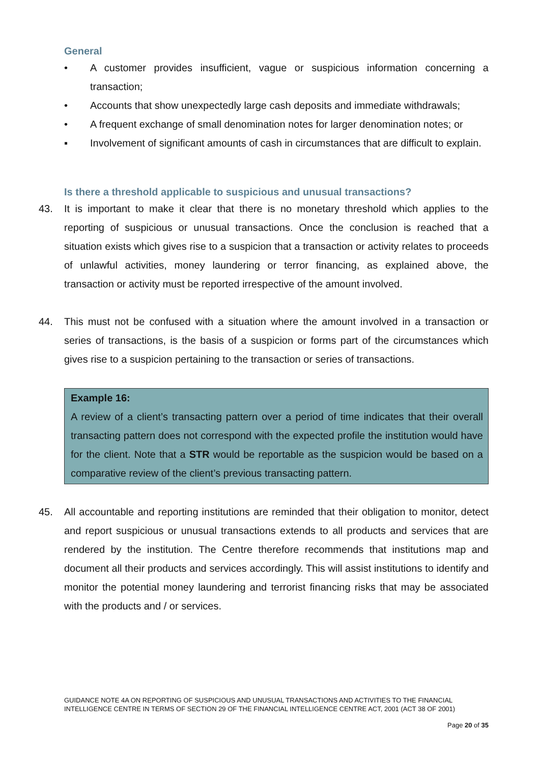General
• A customer provides insufficient, vague or suspicious information concerning a transaction;
• Accounts that show unexpectedly large cash deposits and immediate withdrawals;
• A frequent exchange of small denomination notes for larger denomination notes; or
▪ Involvement of significant amounts of cash in circumstances that are difficult to explain.
Is there a threshold applicable to suspicious and unusual transactions?
43. It is important to make it clear that there is no monetary threshold which applies to the reporting of suspicious or unusual transactions. Once the conclusion is reached that a situation exists which gives rise to a suspicion that a transaction or activity relates to proceeds of unlawful activities, money laundering or terror financing, as explained above, the transaction or activity must be reported irrespective of the amount involved.
44. This must not be confused with a situation where the amount involved in a transaction or series of transactions, is the basis of a suspicion or forms part of the circumstances which gives rise to a suspicion pertaining to the transaction or series of transactions.
Example 16:
A review of a client’s transacting pattern over a period of time indicates that their overall transacting pattern does not correspond with the expected profile the institution would have for the client. Note that a STR would be reportable as the suspicion would be based on a comparative review of the client’s previous transacting pattern.
45. All accountable and reporting institutions are reminded that their obligation to monitor, detect and report suspicious or unusual transactions extends to all products and services that are rendered by the institution. The Centre therefore recommends that institutions map and document all their products and services accordingly. This will assist institutions to identify and monitor the potential money laundering and terrorist financing risks that may be associated with the products and / or services.
GUIDANCE NOTE 4A ON REPORTING OF SUSPICIOUS AND UNUSUAL TRANSACTIONS AND ACTIVITIES TO THE FINANCIAL INTELLIGENCE CENTRE IN TERMS OF SECTION 29 OF THE FINANCIAL INTELLIGENCE CENTRE ACT, 2001 (ACT 38 OF 2001)
Page 20 of 35